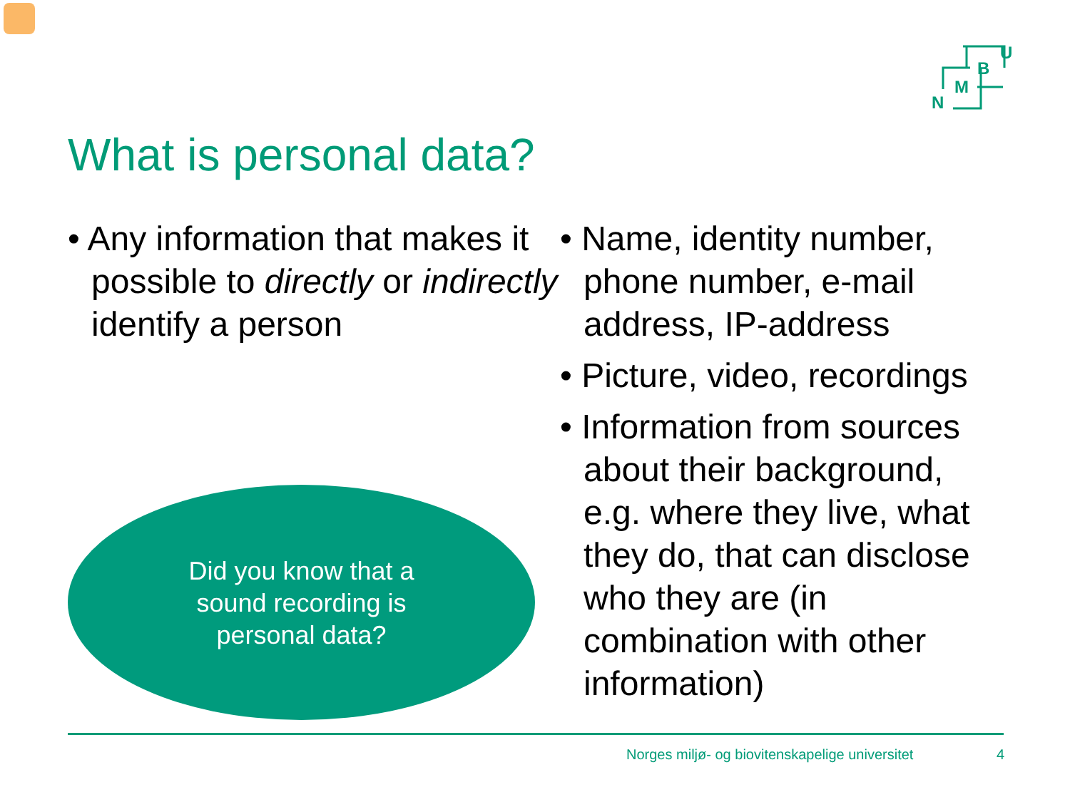U
B
M
N
What is personal data?
• Any information that makes it possible to directly or indirectly identify a person
• Name, identity number, phone number, e-mail address, IP-address
• Picture, video, recordings
• Information from sources about their background, e.g. where they live, what they do, that can disclose who they are (in combination with other information)
Did you know that a
sound recording is
personal data?
Norges miljø- og biovitenskapelige universitet 4